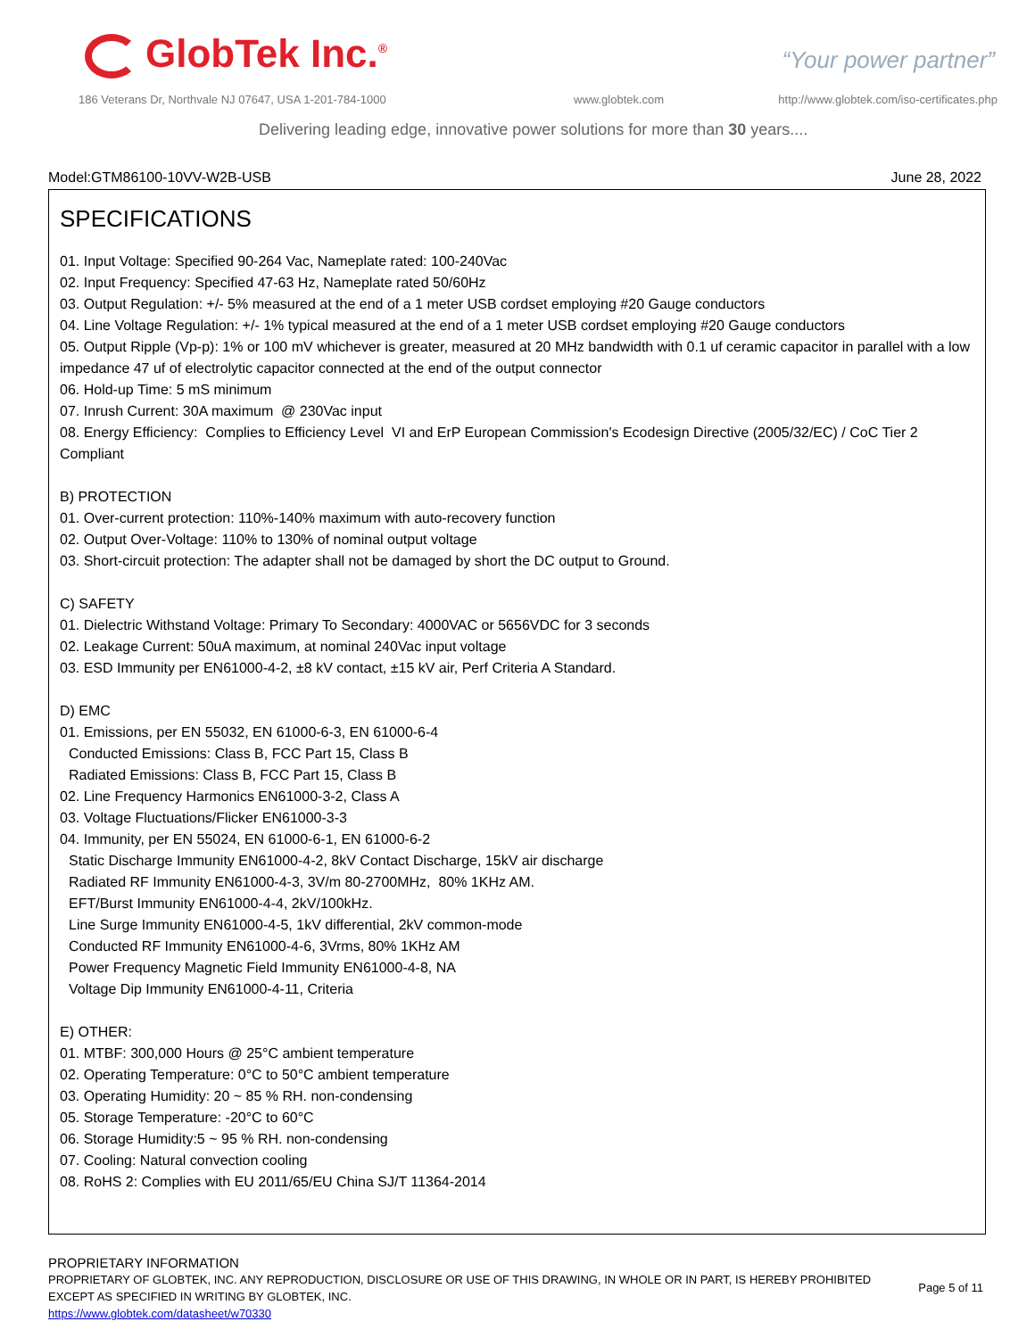GlobTek Inc.<sup>®</sup> “Your power partner”
186 Veterans Dr, Northvale NJ 07647, USA 1-201-784-1000
www.globtek.com
http://www.globtek.com/iso-certificates.php
Delivering leading edge, innovative power solutions for more than 30 years....
Model:GTM86100-10VV-W2B-USB June 28, 2022
SPECIFICATIONS
01. Input Voltage: Specified 90-264 Vac, Nameplate rated: 100-240Vac
02. Input Frequency: Specified 47-63 Hz, Nameplate rated 50/60Hz
03. Output Regulation: +/- 5% measured at the end of a 1 meter USB cordset employing #20 Gauge conductors
04. Line Voltage Regulation: +/- 1% typical measured at the end of a 1 meter USB cordset employing #20 Gauge conductors
05. Output Ripple (Vp-p): 1% or 100 mV whichever is greater, measured at 20 MHz bandwidth with 0.1 uf ceramic capacitor in parallel with a low impedance 47 uf of electrolytic capacitor connected at the end of the output connector
06. Hold-up Time: 5 mS minimum
07. Inrush Current: 30A maximum @ 230Vac input
08. Energy Efficiency: Complies to Efficiency Level VI and ErP European Commission's Ecodesign Directive (2005/32/EC) / CoC Tier 2 Compliant
B) PROTECTION
01. Over-current protection: 110%-140% maximum with auto-recovery function
02. Output Over-Voltage: 110% to 130% of nominal output voltage
03. Short-circuit protection: The adapter shall not be damaged by short the DC output to Ground.
C) SAFETY
01. Dielectric Withstand Voltage: Primary To Secondary: 4000VAC or 5656VDC for 3 seconds
02. Leakage Current: 50uA maximum, at nominal 240Vac input voltage
03. ESD Immunity per EN61000-4-2, ±8 kV contact, ±15 kV air, Perf Criteria A Standard.
D) EMC
01. Emissions, per EN 55032, EN 61000-6-3, EN 61000-6-4
Conducted Emissions: Class B, FCC Part 15, Class B
Radiated Emissions: Class B, FCC Part 15, Class B
02. Line Frequency Harmonics EN61000-3-2, Class A
03. Voltage Fluctuations/Flicker EN61000-3-3
04. Immunity, per EN 55024, EN 61000-6-1, EN 61000-6-2
Static Discharge Immunity EN61000-4-2, 8kV Contact Discharge, 15kV air discharge
Radiated RF Immunity EN61000-4-3, 3V/m 80-2700MHz, 80% 1KHz AM.
EFT/Burst Immunity EN61000-4-4, 2kV/100kHz.
Line Surge Immunity EN61000-4-5, 1kV differential, 2kV common-mode
Conducted RF Immunity EN61000-4-6, 3Vrms, 80% 1KHz AM
Power Frequency Magnetic Field Immunity EN61000-4-8, NA
Voltage Dip Immunity EN61000-4-11, Criteria
E) OTHER:
01. MTBF: 300,000 Hours @ 25°C ambient temperature
02. Operating Temperature: 0°C to 50°C ambient temperature
03. Operating Humidity: 20 ~ 85 % RH. non-condensing
05. Storage Temperature: -20°C to 60°C
06. Storage Humidity:5 ~ 95 % RH. non-condensing
07. Cooling: Natural convection cooling
08. RoHS 2: Complies with EU 2011/65/EU China SJ/T 11364-2014
PROPRIETARY INFORMATION
PROPRIETARY OF GLOBTEK, INC. ANY REPRODUCTION, DISCLOSURE OR USE OF THIS DRAWING, IN WHOLE OR IN PART, IS HEREBY PROHIBITED
EXCEPT AS SPECIFIED IN WRITING BY GLOBTEK, INC.
https://www.globtek.com/datasheet/w70330
Page 5 of 11